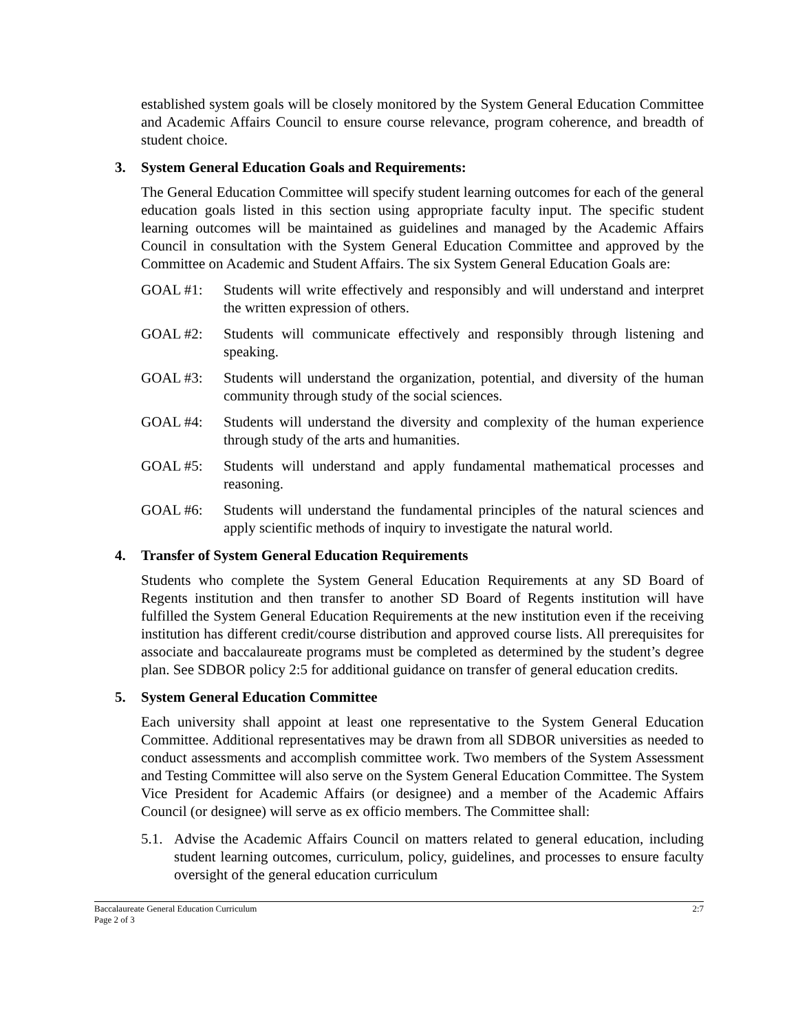established system goals will be closely monitored by the System General Education Committee and Academic Affairs Council to ensure course relevance, program coherence, and breadth of student choice.
3. System General Education Goals and Requirements:
The General Education Committee will specify student learning outcomes for each of the general education goals listed in this section using appropriate faculty input. The specific student learning outcomes will be maintained as guidelines and managed by the Academic Affairs Council in consultation with the System General Education Committee and approved by the Committee on Academic and Student Affairs. The six System General Education Goals are:
GOAL #1: Students will write effectively and responsibly and will understand and interpret the written expression of others.
GOAL #2: Students will communicate effectively and responsibly through listening and speaking.
GOAL #3: Students will understand the organization, potential, and diversity of the human community through study of the social sciences.
GOAL #4: Students will understand the diversity and complexity of the human experience through study of the arts and humanities.
GOAL #5: Students will understand and apply fundamental mathematical processes and reasoning.
GOAL #6: Students will understand the fundamental principles of the natural sciences and apply scientific methods of inquiry to investigate the natural world.
4. Transfer of System General Education Requirements
Students who complete the System General Education Requirements at any SD Board of Regents institution and then transfer to another SD Board of Regents institution will have fulfilled the System General Education Requirements at the new institution even if the receiving institution has different credit/course distribution and approved course lists. All prerequisites for associate and baccalaureate programs must be completed as determined by the student’s degree plan. See SDBOR policy 2:5 for additional guidance on transfer of general education credits.
5. System General Education Committee
Each university shall appoint at least one representative to the System General Education Committee. Additional representatives may be drawn from all SDBOR universities as needed to conduct assessments and accomplish committee work. Two members of the System Assessment and Testing Committee will also serve on the System General Education Committee. The System Vice President for Academic Affairs (or designee) and a member of the Academic Affairs Council (or designee) will serve as ex officio members. The Committee shall:
5.1.
Advise the Academic Affairs Council on matters related to general education, including student learning outcomes, curriculum, policy, guidelines, and processes to ensure faculty oversight of the general education curriculum
Baccalaureate General Education Curriculum
Page 2 of 3
2:7